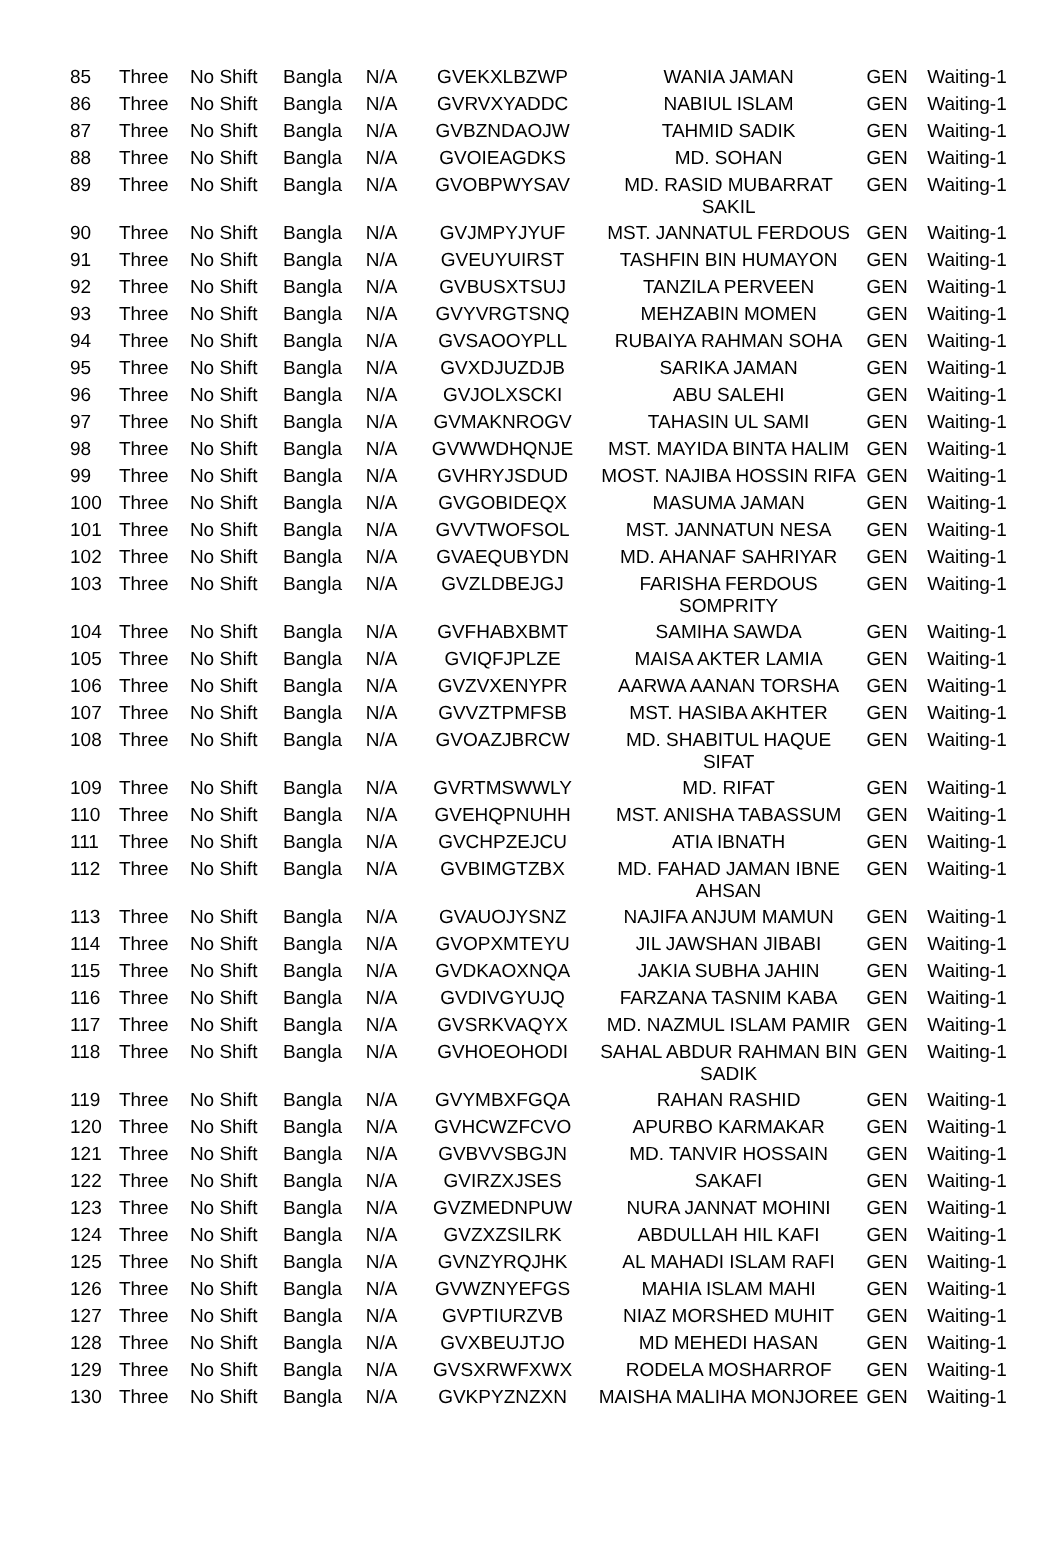| 85 | Three | No Shift | Bangla | N/A | GVEKXLBZWP | WANIA JAMAN | GEN | Waiting-1 |
| 86 | Three | No Shift | Bangla | N/A | GVRVXYADDC | NABIUL ISLAM | GEN | Waiting-1 |
| 87 | Three | No Shift | Bangla | N/A | GVBZNDAOJW | TAHMID SADIK | GEN | Waiting-1 |
| 88 | Three | No Shift | Bangla | N/A | GVOIEAGDKS | MD. SOHAN | GEN | Waiting-1 |
| 89 | Three | No Shift | Bangla | N/A | GVOBPWYSAV | MD. RASID MUBARRAT SAKIL | GEN | Waiting-1 |
| 90 | Three | No Shift | Bangla | N/A | GVJMPYJYUF | MST. JANNATUL FERDOUS | GEN | Waiting-1 |
| 91 | Three | No Shift | Bangla | N/A | GVEUYUIRST | TASHFIN BIN HUMAYON | GEN | Waiting-1 |
| 92 | Three | No Shift | Bangla | N/A | GVBUSXTSUJ | TANZILA PERVEEN | GEN | Waiting-1 |
| 93 | Three | No Shift | Bangla | N/A | GVYVRGTSNQ | MEHZABIN MOMEN | GEN | Waiting-1 |
| 94 | Three | No Shift | Bangla | N/A | GVSAOOYPLL | RUBAIYA RAHMAN SOHA | GEN | Waiting-1 |
| 95 | Three | No Shift | Bangla | N/A | GVXDJUZDJB | SARIKA JAMAN | GEN | Waiting-1 |
| 96 | Three | No Shift | Bangla | N/A | GVJOLXSCKI | ABU SALEHI | GEN | Waiting-1 |
| 97 | Three | No Shift | Bangla | N/A | GVMAKNROGV | TAHASIN UL SAMI | GEN | Waiting-1 |
| 98 | Three | No Shift | Bangla | N/A | GVWWDHQNJE | MST. MAYIDA BINTA HALIM | GEN | Waiting-1 |
| 99 | Three | No Shift | Bangla | N/A | GVHRYJSDUD | MOST. NAJIBA HOSSIN RIFA | GEN | Waiting-1 |
| 100 | Three | No Shift | Bangla | N/A | GVGOBIDEQX | MASUMA JAMAN | GEN | Waiting-1 |
| 101 | Three | No Shift | Bangla | N/A | GVVTWOFSOL | MST. JANNATUN NESA | GEN | Waiting-1 |
| 102 | Three | No Shift | Bangla | N/A | GVAEQUBYDN | MD. AHANAF SAHRIYAR | GEN | Waiting-1 |
| 103 | Three | No Shift | Bangla | N/A | GVZLDBEJGJ | FARISHA FERDOUS SOMPRITY | GEN | Waiting-1 |
| 104 | Three | No Shift | Bangla | N/A | GVFHABXBMT | SAMIHA SAWDA | GEN | Waiting-1 |
| 105 | Three | No Shift | Bangla | N/A | GVIQFJPLZE | MAISA AKTER LAMIA | GEN | Waiting-1 |
| 106 | Three | No Shift | Bangla | N/A | GVZVXENYPR | AARWA AANAN TORSHA | GEN | Waiting-1 |
| 107 | Three | No Shift | Bangla | N/A | GVVZTPMFSB | MST. HASIBA AKHTER | GEN | Waiting-1 |
| 108 | Three | No Shift | Bangla | N/A | GVOAZJBRCW | MD. SHABITUL HAQUE SIFAT | GEN | Waiting-1 |
| 109 | Three | No Shift | Bangla | N/A | GVRTMSWWLY | MD. RIFAT | GEN | Waiting-1 |
| 110 | Three | No Shift | Bangla | N/A | GVEHQPNUHH | MST. ANISHA TABASSUM | GEN | Waiting-1 |
| 111 | Three | No Shift | Bangla | N/A | GVCHPZEJCU | ATIA IBNATH | GEN | Waiting-1 |
| 112 | Three | No Shift | Bangla | N/A | GVBIMGTZBX | MD. FAHAD JAMAN IBNE AHSAN | GEN | Waiting-1 |
| 113 | Three | No Shift | Bangla | N/A | GVAUOJYSNZ | NAJIFA ANJUM MAMUN | GEN | Waiting-1 |
| 114 | Three | No Shift | Bangla | N/A | GVOPXMTEYU | JIL JAWSHAN JIBABI | GEN | Waiting-1 |
| 115 | Three | No Shift | Bangla | N/A | GVDKAOXNQA | JAKIA SUBHA JAHIN | GEN | Waiting-1 |
| 116 | Three | No Shift | Bangla | N/A | GVDIVGYUJQ | FARZANA TASNIM KABA | GEN | Waiting-1 |
| 117 | Three | No Shift | Bangla | N/A | GVSRKVAQYX | MD. NAZMUL ISLAM PAMIR | GEN | Waiting-1 |
| 118 | Three | No Shift | Bangla | N/A | GVHOEOHODI | SAHAL ABDUR RAHMAN BIN SADIK | GEN | Waiting-1 |
| 119 | Three | No Shift | Bangla | N/A | GVYMBXFGQA | RAHAN RASHID | GEN | Waiting-1 |
| 120 | Three | No Shift | Bangla | N/A | GVHCWZFCVO | APURBO KARMAKAR | GEN | Waiting-1 |
| 121 | Three | No Shift | Bangla | N/A | GVBVVSBGJN | MD. TANVIR HOSSAIN | GEN | Waiting-1 |
| 122 | Three | No Shift | Bangla | N/A | GVIRZXJSES | SAKAFI | GEN | Waiting-1 |
| 123 | Three | No Shift | Bangla | N/A | GVZMEDNPUW | NURA JANNAT MOHINI | GEN | Waiting-1 |
| 124 | Three | No Shift | Bangla | N/A | GVZXZSILRK | ABDULLAH HIL KAFI | GEN | Waiting-1 |
| 125 | Three | No Shift | Bangla | N/A | GVNZYRQJHK | AL MAHADI ISLAM RAFI | GEN | Waiting-1 |
| 126 | Three | No Shift | Bangla | N/A | GVWZNYEFGS | MAHIA ISLAM MAHI | GEN | Waiting-1 |
| 127 | Three | No Shift | Bangla | N/A | GVPTIURZVB | NIAZ MORSHED MUHIT | GEN | Waiting-1 |
| 128 | Three | No Shift | Bangla | N/A | GVXBEUJTJO | MD MEHEDI HASAN | GEN | Waiting-1 |
| 129 | Three | No Shift | Bangla | N/A | GVSXRWFXWX | RODELA MOSHARROF | GEN | Waiting-1 |
| 130 | Three | No Shift | Bangla | N/A | GVKPYZNZXN | MAISHA MALIHA MONJOREE | GEN | Waiting-1 |